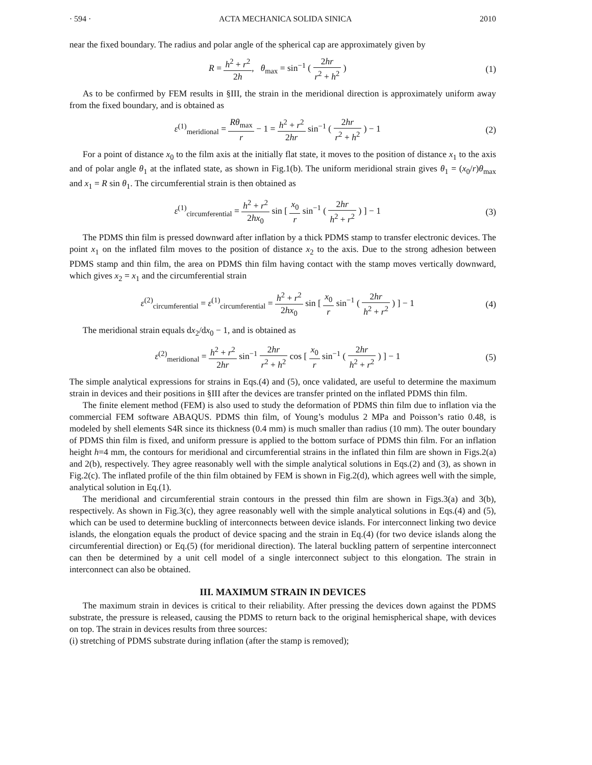· 594 · ACTA MECHANICA SOLIDA SINICA 2010
near the fixed boundary. The radius and polar angle of the spherical cap are approximately given by
R = h<sup>2</sup> + r<sup>2</sup> 2h, θ<sub>max</sub> = sin<sup>−1</sup> ( 2hr r<sup>2</sup> + h<sup>2</sup> )
(1)
As to be confirmed by FEM results in §III, the strain in the meridional direction is approximately uniform away from the fixed boundary, and is obtained as
ε<sup>(1)</sup><sub>meridional</sub> = Rθ<sub>max</sub> r − 1 = h<sup>2</sup> + r<sup>2</sup> 2hr sin<sup>−1</sup> ( 2hr r<sup>2</sup> + h<sup>2</sup> ) − 1
(2)
For a point of distance x<sub>0</sub> to the film axis at the initially flat state, it moves to the position of distance x<sub>1</sub> to the axis and of polar angle θ<sub>1</sub> at the inflated state, as shown in Fig.1(b). The uniform meridional strain gives θ<sub>1</sub> = (x<sub>0</sub>/r)θ<sub>max</sub> and x<sub>1</sub> = R sin θ<sub>1</sub>. The circumferential strain is then obtained as
ε<sup>(1)</sup><sub>circumferential</sub> = h<sup>2</sup> + r<sup>2</sup> 2hx<sub>0</sub> sin [ x<sub>0</sub> r sin<sup>−1</sup> ( 2hr h<sup>2</sup> + r<sup>2</sup> ) ] − 1
(3)
The PDMS thin film is pressed downward after inflation by a thick PDMS stamp to transfer electronic devices. The point x<sub>1</sub> on the inflated film moves to the position of distance x<sub>2</sub> to the axis. Due to the strong adhesion between PDMS stamp and thin film, the area on PDMS thin film having contact with the stamp moves vertically downward, which gives x<sub>2</sub> = x<sub>1</sub> and the circumferential strain
ε<sup>(2)</sup><sub>circumferential</sub> = ε<sup>(1)</sup><sub>circumferential</sub> = h<sup>2</sup> + r<sup>2</sup> 2hx<sub>0</sub> sin [ x<sub>0</sub> r sin<sup>−1</sup> ( 2hr h<sup>2</sup> + r<sup>2</sup> ) ] − 1
(4)
The meridional strain equals dx<sub>2</sub>/dx<sub>0</sub> − 1, and is obtained as
ε<sup>(2)</sup><sub>meridional</sub> = h<sup>2</sup> + r<sup>2</sup> 2hr sin<sup>−1</sup> 2hr r<sup>2</sup> + h<sup>2</sup> cos [ x<sub>0</sub> r sin<sup>−1</sup> ( 2hr h<sup>2</sup> + r<sup>2</sup> ) ] − 1
(5)
The simple analytical expressions for strains in Eqs.(4) and (5), once validated, are useful to determine the maximum strain in devices and their positions in §III after the devices are transfer printed on the inflated PDMS thin film.
The finite element method (FEM) is also used to study the deformation of PDMS thin film due to inflation via the commercial FEM software ABAQUS. PDMS thin film, of Young’s modulus 2 MPa and Poisson’s ratio 0.48, is modeled by shell elements S4R since its thickness (0.4 mm) is much smaller than radius (10 mm). The outer boundary of PDMS thin film is fixed, and uniform pressure is applied to the bottom surface of PDMS thin film. For an inflation height h=4 mm, the contours for meridional and circumferential strains in the inflated thin film are shown in Figs.2(a) and 2(b), respectively. They agree reasonably well with the simple analytical solutions in Eqs.(2) and (3), as shown in Fig.2(c). The inflated profile of the thin film obtained by FEM is shown in Fig.2(d), which agrees well with the simple, analytical solution in Eq.(1).
The meridional and circumferential strain contours in the pressed thin film are shown in Figs.3(a) and 3(b), respectively. As shown in Fig.3(c), they agree reasonably well with the simple analytical solutions in Eqs.(4) and (5), which can be used to determine buckling of interconnects between device islands. For interconnect linking two device islands, the elongation equals the product of device spacing and the strain in Eq.(4) (for two device islands along the circumferential direction) or Eq.(5) (for meridional direction). The lateral buckling pattern of serpentine interconnect can then be determined by a unit cell model of a single interconnect subject to this elongation. The strain in interconnect can also be obtained.
III. MAXIMUM STRAIN IN DEVICES
The maximum strain in devices is critical to their reliability. After pressing the devices down against the PDMS substrate, the pressure is released, causing the PDMS to return back to the original hemispherical shape, with devices on top. The strain in devices results from three sources:
(i) stretching of PDMS substrate during inflation (after the stamp is removed);